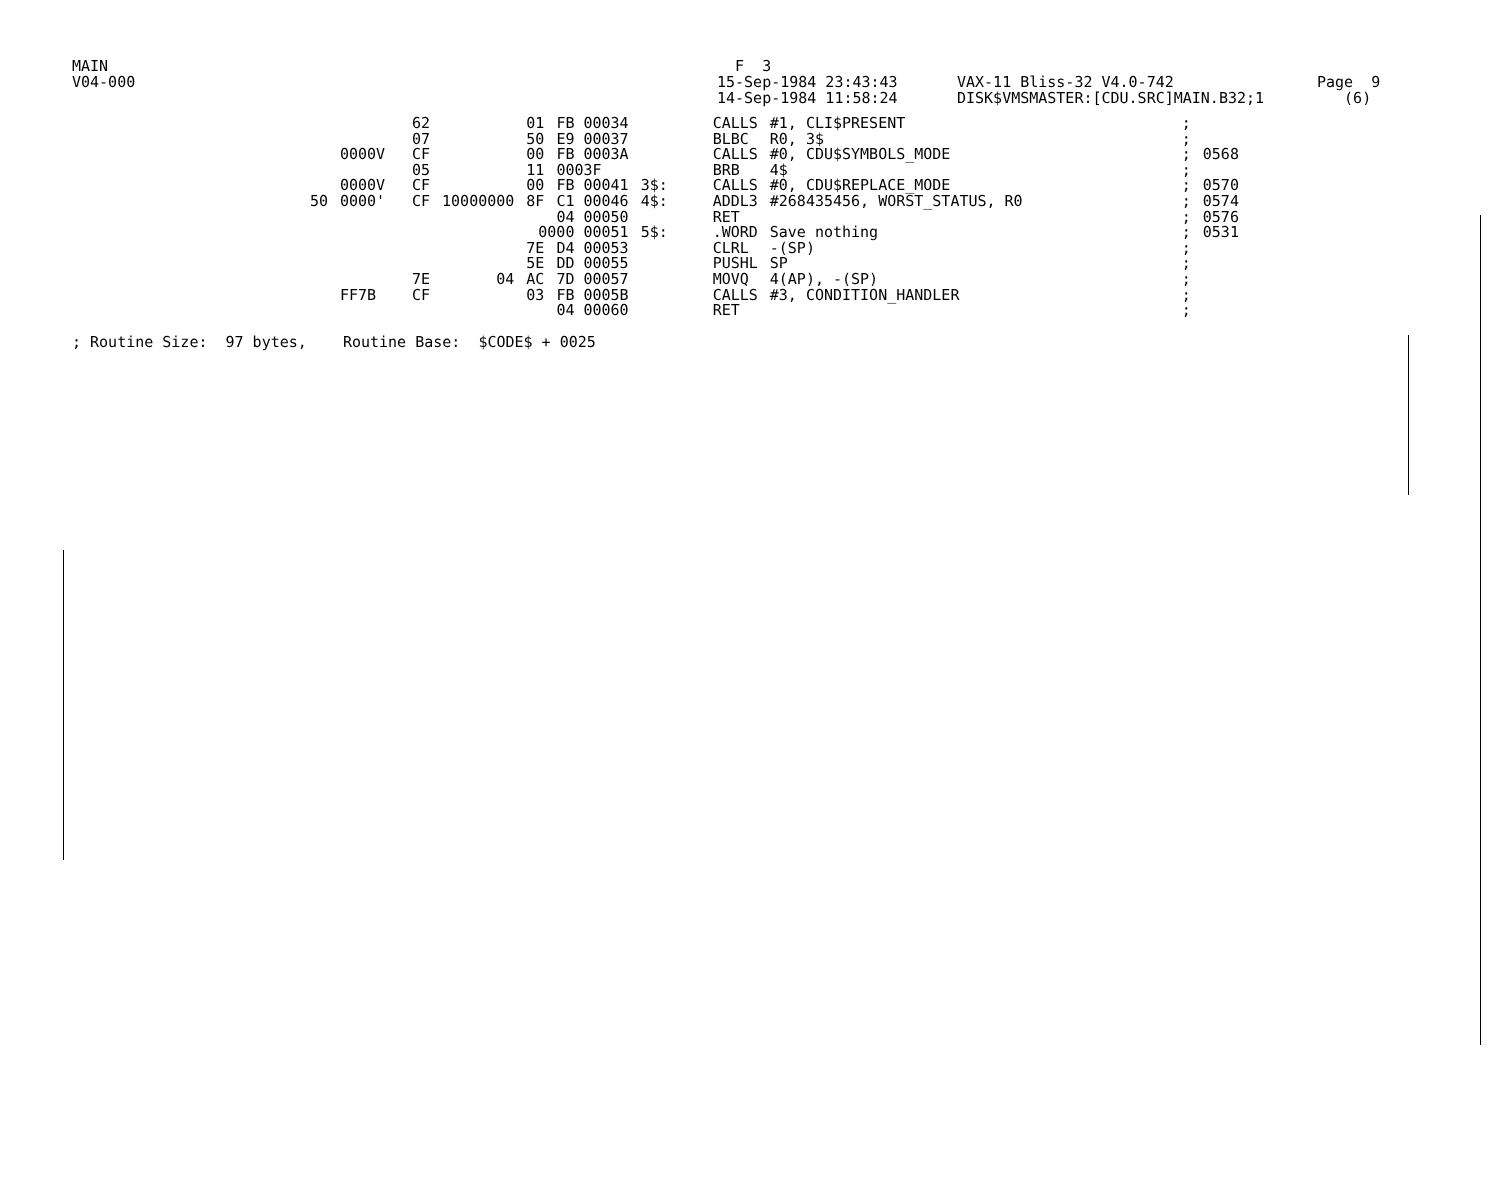MAIN
V04-000
F 3
15-Sep-1984 23:43:43
14-Sep-1984 11:58:24
VAX-11 Bliss-32 V4.0-742
DISK$VMSMASTER:[CDU.SRC]MAIN.B32;1
Page 9
(6)
| | | 62 | | 01 | FB 00034 | | CALLS | #1, CLI$PRESENT | ; | |
| | | 07 | | 50 | E9 00037 | | BLBC | R0, 3$ | ; | |
| | 0000V | CF | | 00 | FB 0003A | | CALLS | #0, CDU$SYMBOLS_MODE | ; | 0568 |
| | | 05 | | 11 | 0003F | | BRB | 4$ | ; | |
| | 0000V | CF | | 00 | FB 00041 | 3$: | CALLS | #0, CDU$REPLACE_MODE | ; | 0570 |
| 50 | 0000' | CF | 10000000 | 8F | C1 00046 | 4$: | ADDL3 | #268435456, WORST_STATUS, R0 | ; | 0574 |
| | | | | | 04 00050 | | RET | | ; | 0576 |
| | | | | 0000 00051 | | 5$: | .WORD | Save nothing | ; | 0531 |
| | | | | 7E | D4 00053 | | CLRL | -(SP) | ; | |
| | | | | 5E | DD 00055 | | PUSHL | SP | ; | |
| | | 7E | 04 | AC | 7D 00057 | | MOVQ | 4(AP), -(SP) | ; | |
| | FF7B | CF | | 03 | FB 0005B | | CALLS | #3, CONDITION_HANDLER | ; | |
| | | | | | 04 00060 | | RET | | ; | |
; Routine Size: 97 bytes, Routine Base: $CODE$ + 0025